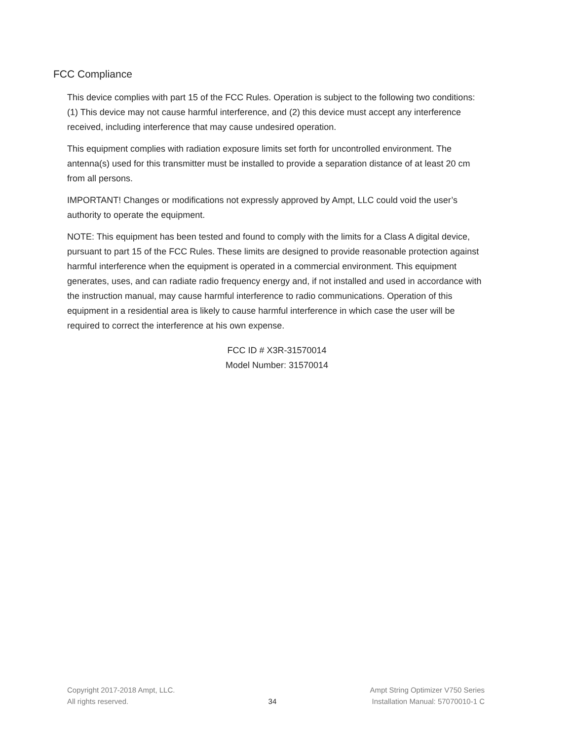FCC Compliance
This device complies with part 15 of the FCC Rules. Operation is subject to the following two conditions: (1) This device may not cause harmful interference, and (2) this device must accept any interference received, including interference that may cause undesired operation.
This equipment complies with radiation exposure limits set forth for uncontrolled environment. The antenna(s) used for this transmitter must be installed to provide a separation distance of at least 20 cm from all persons.
IMPORTANT! Changes or modifications not expressly approved by Ampt, LLC could void the user’s authority to operate the equipment.
NOTE: This equipment has been tested and found to comply with the limits for a Class A digital device, pursuant to part 15 of the FCC Rules. These limits are designed to provide reasonable protection against harmful interference when the equipment is operated in a commercial environment. This equipment generates, uses, and can radiate radio frequency energy and, if not installed and used in accordance with the instruction manual, may cause harmful interference to radio communications. Operation of this equipment in a residential area is likely to cause harmful interference in which case the user will be required to correct the interference at his own expense.
FCC ID # X3R-31570014
Model Number: 31570014
Copyright 2017-2018 Ampt, LLC.
All rights reserved.
34 Ampt String Optimizer V750 Series
Installation Manual: 57070010-1 C